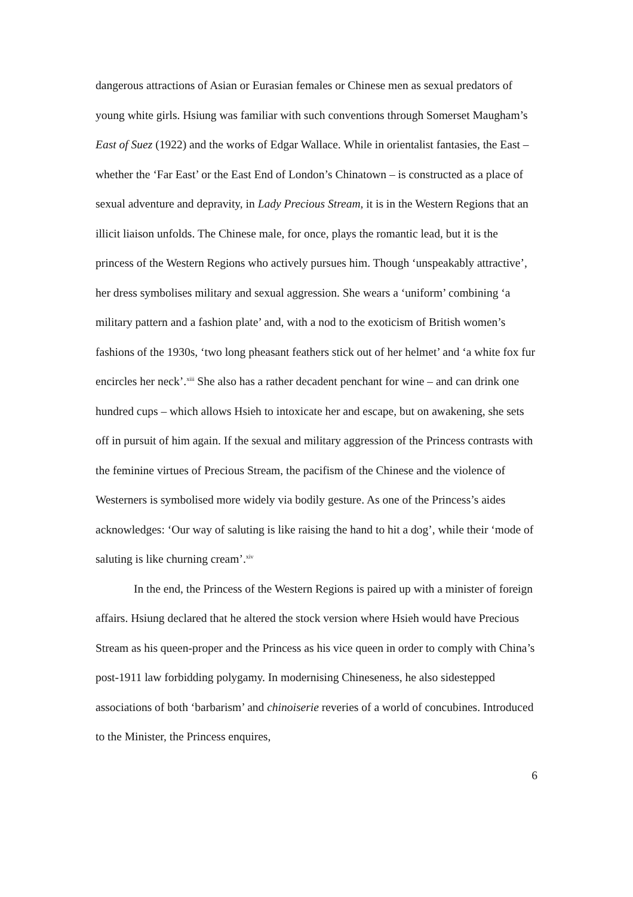dangerous attractions of Asian or Eurasian females or Chinese men as sexual predators of young white girls. Hsiung was familiar with such conventions through Somerset Maugham’s East of Suez (1922) and the works of Edgar Wallace. While in orientalist fantasies, the East – whether the ‘Far East’ or the East End of London’s Chinatown – is constructed as a place of sexual adventure and depravity, in Lady Precious Stream, it is in the Western Regions that an illicit liaison unfolds. The Chinese male, for once, plays the romantic lead, but it is the princess of the Western Regions who actively pursues him. Though ‘unspeakably attractive’, her dress symbolises military and sexual aggression. She wears a ‘uniform’ combining ‘a military pattern and a fashion plate’ and, with a nod to the exoticism of British women’s fashions of the 1930s, ‘two long pheasant feathers stick out of her helmet’ and ‘a white fox fur encircles her neck’.<sup>xiii</sup> She also has a rather decadent penchant for wine – and can drink one hundred cups – which allows Hsieh to intoxicate her and escape, but on awakening, she sets off in pursuit of him again. If the sexual and military aggression of the Princess contrasts with the feminine virtues of Precious Stream, the pacifism of the Chinese and the violence of Westerners is symbolised more widely via bodily gesture. As one of the Princess’s aides acknowledges: ‘Our way of saluting is like raising the hand to hit a dog’, while their ‘mode of saluting is like churning cream’.<sup>xiv</sup>
In the end, the Princess of the Western Regions is paired up with a minister of foreign affairs. Hsiung declared that he altered the stock version where Hsieh would have Precious Stream as his queen-proper and the Princess as his vice queen in order to comply with China’s post-1911 law forbidding polygamy. In modernising Chineseness, he also sidestepped associations of both ‘barbarism’ and chinoiserie reveries of a world of concubines. Introduced to the Minister, the Princess enquires,
6